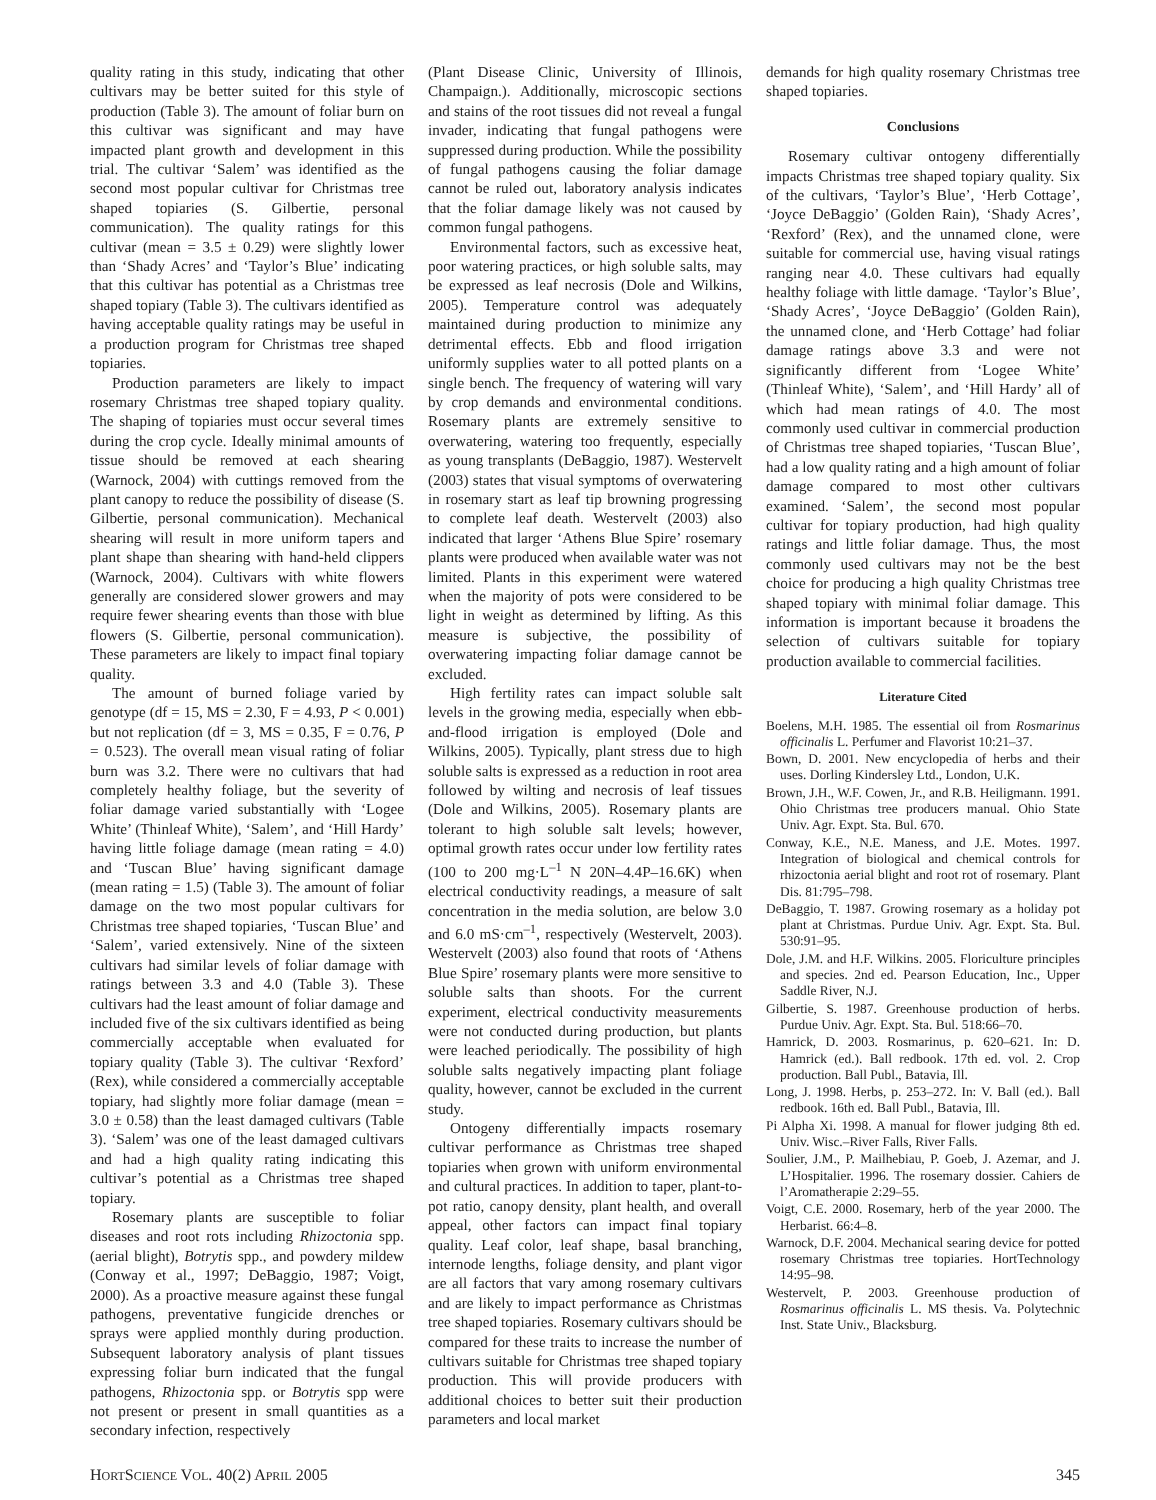quality rating in this study, indicating that other cultivars may be better suited for this style of production (Table 3). The amount of foliar burn on this cultivar was significant and may have impacted plant growth and development in this trial. The cultivar ‘Salem’ was identified as the second most popular cultivar for Christmas tree shaped topiaries (S. Gilbertie, personal communication). The quality ratings for this cultivar (mean = 3.5 ± 0.29) were slightly lower than ‘Shady Acres’ and ‘Taylor’s Blue’ indicating that this cultivar has potential as a Christmas tree shaped topiary (Table 3). The cultivars identified as having acceptable quality ratings may be useful in a production program for Christmas tree shaped topiaries.
Production parameters are likely to impact rosemary Christmas tree shaped topiary quality. The shaping of topiaries must occur several times during the crop cycle. Ideally minimal amounts of tissue should be removed at each shearing (Warnock, 2004) with cuttings removed from the plant canopy to reduce the possibility of disease (S. Gilbertie, personal communication). Mechanical shearing will result in more uniform tapers and plant shape than shearing with hand-held clippers (Warnock, 2004). Cultivars with white flowers generally are considered slower growers and may require fewer shearing events than those with blue flowers (S. Gilbertie, personal communication). These parameters are likely to impact final topiary quality.
The amount of burned foliage varied by genotype (df = 15, MS = 2.30, F = 4.93, P < 0.001) but not replication (df = 3, MS = 0.35, F = 0.76, P = 0.523). The overall mean visual rating of foliar burn was 3.2. There were no cultivars that had completely healthy foliage, but the severity of foliar damage varied substantially with ‘Logee White’ (Thinleaf White), ‘Salem’, and ‘Hill Hardy’ having little foliage damage (mean rating = 4.0) and ‘Tuscan Blue’ having significant damage (mean rating = 1.5) (Table 3). The amount of foliar damage on the two most popular cultivars for Christmas tree shaped topiaries, ‘Tuscan Blue’ and ‘Salem’, varied extensively. Nine of the sixteen cultivars had similar levels of foliar damage with ratings between 3.3 and 4.0 (Table 3). These cultivars had the least amount of foliar damage and included five of the six cultivars identified as being commercially acceptable when evaluated for topiary quality (Table 3). The cultivar ‘Rexford’ (Rex), while considered a commercially acceptable topiary, had slightly more foliar damage (mean = 3.0 ± 0.58) than the least damaged cultivars (Table 3). ‘Salem’ was one of the least damaged cultivars and had a high quality rating indicating this cultivar’s potential as a Christmas tree shaped topiary.
Rosemary plants are susceptible to foliar diseases and root rots including Rhizoctonia spp. (aerial blight), Botrytis spp., and powdery mildew (Conway et al., 1997; DeBaggio, 1987; Voigt, 2000). As a proactive measure against these fungal pathogens, preventative fungicide drenches or sprays were applied monthly during production. Subsequent laboratory analysis of plant tissues expressing foliar burn indicated that the fungal pathogens, Rhizoctonia spp. or Botrytis spp were not present or present in small quantities as a secondary infection, respectively
(Plant Disease Clinic, University of Illinois, Champaign.). Additionally, microscopic sections and stains of the root tissues did not reveal a fungal invader, indicating that fungal pathogens were suppressed during production. While the possibility of fungal pathogens causing the foliar damage cannot be ruled out, laboratory analysis indicates that the foliar damage likely was not caused by common fungal pathogens.
Environmental factors, such as excessive heat, poor watering practices, or high soluble salts, may be expressed as leaf necrosis (Dole and Wilkins, 2005). Temperature control was adequately maintained during production to minimize any detrimental effects. Ebb and flood irrigation uniformly supplies water to all potted plants on a single bench. The frequency of watering will vary by crop demands and environmental conditions. Rosemary plants are extremely sensitive to overwatering, watering too frequently, especially as young transplants (DeBaggio, 1987). Westervelt (2003) states that visual symptoms of overwatering in rosemary start as leaf tip browning progressing to complete leaf death. Westervelt (2003) also indicated that larger ‘Athens Blue Spire’ rosemary plants were produced when available water was not limited. Plants in this experiment were watered when the majority of pots were considered to be light in weight as determined by lifting. As this measure is subjective, the possibility of overwatering impacting foliar damage cannot be excluded.
High fertility rates can impact soluble salt levels in the growing media, especially when ebb-and-flood irrigation is employed (Dole and Wilkins, 2005). Typically, plant stress due to high soluble salts is expressed as a reduction in root area followed by wilting and necrosis of leaf tissues (Dole and Wilkins, 2005). Rosemary plants are tolerant to high soluble salt levels; however, optimal growth rates occur under low fertility rates (100 to 200 mg·L<sup>–1</sup> N 20N–4.4P–16.6K) when electrical conductivity readings, a measure of salt concentration in the media solution, are below 3.0 and 6.0 mS·cm<sup>–1</sup>, respectively (Westervelt, 2003). Westervelt (2003) also found that roots of ‘Athens Blue Spire’ rosemary plants were more sensitive to soluble salts than shoots. For the current experiment, electrical conductivity measurements were not conducted during production, but plants were leached periodically. The possibility of high soluble salts negatively impacting plant foliage quality, however, cannot be excluded in the current study.
Ontogeny differentially impacts rosemary cultivar performance as Christmas tree shaped topiaries when grown with uniform environmental and cultural practices. In addition to taper, plant-to-pot ratio, canopy density, plant health, and overall appeal, other factors can impact final topiary quality. Leaf color, leaf shape, basal branching, internode lengths, foliage density, and plant vigor are all factors that vary among rosemary cultivars and are likely to impact performance as Christmas tree shaped topiaries. Rosemary cultivars should be compared for these traits to increase the number of cultivars suitable for Christmas tree shaped topiary production. This will provide producers with additional choices to better suit their production parameters and local market
demands for high quality rosemary Christmas tree shaped topiaries.
Conclusions
Rosemary cultivar ontogeny differentially impacts Christmas tree shaped topiary quality. Six of the cultivars, ‘Taylor’s Blue’, ‘Herb Cottage’, ‘Joyce DeBaggio’ (Golden Rain), ‘Shady Acres’, ‘Rexford’ (Rex), and the unnamed clone, were suitable for commercial use, having visual ratings ranging near 4.0. These cultivars had equally healthy foliage with little damage. ‘Taylor’s Blue’, ‘Shady Acres’, ‘Joyce DeBaggio’ (Golden Rain), the unnamed clone, and ‘Herb Cottage’ had foliar damage ratings above 3.3 and were not significantly different from ‘Logee White’ (Thinleaf White), ‘Salem’, and ‘Hill Hardy’ all of which had mean ratings of 4.0. The most commonly used cultivar in commercial production of Christmas tree shaped topiaries, ‘Tuscan Blue’, had a low quality rating and a high amount of foliar damage compared to most other cultivars examined. ‘Salem’, the second most popular cultivar for topiary production, had high quality ratings and little foliar damage. Thus, the most commonly used cultivars may not be the best choice for producing a high quality Christmas tree shaped topiary with minimal foliar damage. This information is important because it broadens the selection of cultivars suitable for topiary production available to commercial facilities.
Literature Cited
Boelens, M.H. 1985. The essential oil from Rosmarinus officinalis L. Perfumer and Flavorist 10:21–37.
Bown, D. 2001. New encyclopedia of herbs and their uses. Dorling Kindersley Ltd., London, U.K.
Brown, J.H., W.F. Cowen, Jr., and R.B. Heiligmann. 1991. Ohio Christmas tree producers manual. Ohio State Univ. Agr. Expt. Sta. Bul. 670.
Conway, K.E., N.E. Maness, and J.E. Motes. 1997. Integration of biological and chemical controls for rhizoctonia aerial blight and root rot of rosemary. Plant Dis. 81:795–798.
DeBaggio, T. 1987. Growing rosemary as a holiday pot plant at Christmas. Purdue Univ. Agr. Expt. Sta. Bul. 530:91–95.
Dole, J.M. and H.F. Wilkins. 2005. Floriculture principles and species. 2nd ed. Pearson Education, Inc., Upper Saddle River, N.J.
Gilbertie, S. 1987. Greenhouse production of herbs. Purdue Univ. Agr. Expt. Sta. Bul. 518:66–70.
Hamrick, D. 2003. Rosmarinus, p. 620–621. In: D. Hamrick (ed.). Ball redbook. 17th ed. vol. 2. Crop production. Ball Publ., Batavia, Ill.
Long, J. 1998. Herbs, p. 253–272. In: V. Ball (ed.). Ball redbook. 16th ed. Ball Publ., Batavia, Ill.
Pi Alpha Xi. 1998. A manual for flower judging 8th ed. Univ. Wisc.–River Falls, River Falls.
Soulier, J.M., P. Mailhebiau, P. Goeb, J. Azemar, and J. L’Hospitalier. 1996. The rosemary dossier. Cahiers de l’Aromatherapie 2:29–55.
Voigt, C.E. 2000. Rosemary, herb of the year 2000. The Herbarist. 66:4–8.
Warnock, D.F. 2004. Mechanical searing device for potted rosemary Christmas tree topiaries. HortTechnology 14:95–98.
Westervelt, P. 2003. Greenhouse production of Rosmarinus officinalis L. MS thesis. Va. Polytechnic Inst. State Univ., Blacksburg.
HORTSCIENCE VOL. 40(2) APRIL 2005 345